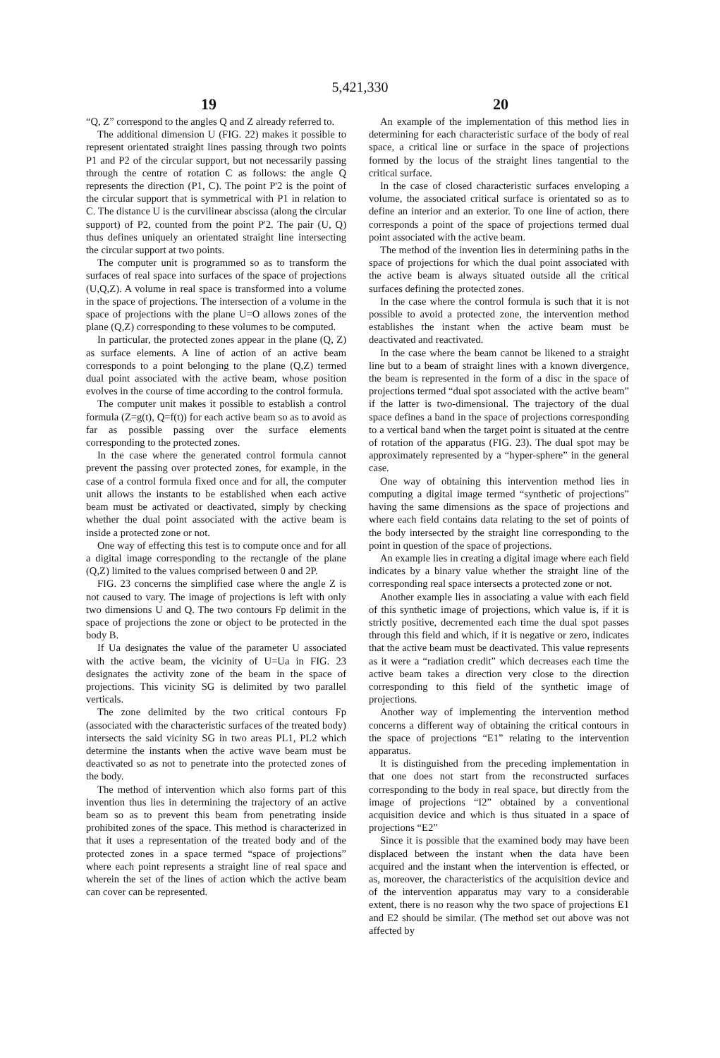5,421,330
19 20
“Q, Z” correspond to the angles Q and Z already referred to.
The additional dimension U (FIG. 22) makes it possible to represent orientated straight lines passing through two points P1 and P2 of the circular support, but not necessarily passing through the centre of rotation C as follows: the angle Q represents the direction (P1, C). The point P'2 is the point of the circular support that is symmetrical with P1 in relation to C. The distance U is the curvilinear abscissa (along the circular support) of P2, counted from the point P'2. The pair (U, Q) thus defines uniquely an orientated straight line intersecting the circular support at two points.
The computer unit is programmed so as to transform the surfaces of real space into surfaces of the space of projections (U,Q,Z). A volume in real space is transformed into a volume in the space of projections. The intersection of a volume in the space of projections with the plane U=O allows zones of the plane (Q,Z) corresponding to these volumes to be computed.
In particular, the protected zones appear in the plane (Q, Z) as surface elements. A line of action of an active beam corresponds to a point belonging to the plane (Q,Z) termed dual point associated with the active beam, whose position evolves in the course of time according to the control formula.
The computer unit makes it possible to establish a control formula (Z=g(t), Q=f(t)) for each active beam so as to avoid as far as possible passing over the surface elements corresponding to the protected zones.
In the case where the generated control formula cannot prevent the passing over protected zones, for example, in the case of a control formula fixed once and for all, the computer unit allows the instants to be established when each active beam must be activated or deactivated, simply by checking whether the dual point associated with the active beam is inside a protected zone or not.
One way of effecting this test is to compute once and for all a digital image corresponding to the rectangle of the plane (Q,Z) limited to the values comprised between 0 and 2P.
FIG. 23 concerns the simplified case where the angle Z is not caused to vary. The image of projections is left with only two dimensions U and Q. The two contours Fp delimit in the space of projections the zone or object to be protected in the body B.
If Ua designates the value of the parameter U associated with the active beam, the vicinity of U=Ua in FIG. 23 designates the activity zone of the beam in the space of projections. This vicinity SG is delimited by two parallel verticals.
The zone delimited by the two critical contours Fp (associated with the characteristic surfaces of the treated body) intersects the said vicinity SG in two areas PL1, PL2 which determine the instants when the active wave beam must be deactivated so as not to penetrate into the protected zones of the body.
The method of intervention which also forms part of this invention thus lies in determining the trajectory of an active beam so as to prevent this beam from penetrating inside prohibited zones of the space. This method is characterized in that it uses a representation of the treated body and of the protected zones in a space termed “space of projections” where each point represents a straight line of real space and wherein the set of the lines of action which the active beam can cover can be represented.
An example of the implementation of this method lies in determining for each characteristic surface of the body of real space, a critical line or surface in the space of projections formed by the locus of the straight lines tangential to the critical surface.
In the case of closed characteristic surfaces enveloping a volume, the associated critical surface is orientated so as to define an interior and an exterior. To one line of action, there corresponds a point of the space of projections termed dual point associated with the active beam.
The method of the invention lies in determining paths in the space of projections for which the dual point associated with the active beam is always situated outside all the critical surfaces defining the protected zones.
In the case where the control formula is such that it is not possible to avoid a protected zone, the intervention method establishes the instant when the active beam must be deactivated and reactivated.
In the case where the beam cannot be likened to a straight line but to a beam of straight lines with a known divergence, the beam is represented in the form of a disc in the space of projections termed “dual spot associated with the active beam” if the latter is two-dimensional. The trajectory of the dual space defines a band in the space of projections corresponding to a vertical band when the target point is situated at the centre of rotation of the apparatus (FIG. 23). The dual spot may be approximately represented by a “hyper-sphere” in the general case.
One way of obtaining this intervention method lies in computing a digital image termed “synthetic of projections” having the same dimensions as the space of projections and where each field contains data relating to the set of points of the body intersected by the straight line corresponding to the point in question of the space of projections.
An example lies in creating a digital image where each field indicates by a binary value whether the straight line of the corresponding real space intersects a protected zone or not.
Another example lies in associating a value with each field of this synthetic image of projections, which value is, if it is strictly positive, decremented each time the dual spot passes through this field and which, if it is negative or zero, indicates that the active beam must be deactivated. This value represents as it were a “radiation credit” which decreases each time the active beam takes a direction very close to the direction corresponding to this field of the synthetic image of projections.
Another way of implementing the intervention method concerns a different way of obtaining the critical contours in the space of projections “E1” relating to the intervention apparatus.
It is distinguished from the preceding implementation in that one does not start from the reconstructed surfaces corresponding to the body in real space, but directly from the image of projections “I2” obtained by a conventional acquisition device and which is thus situated in a space of projections “E2”
Since it is possible that the examined body may have been displaced between the instant when the data have been acquired and the instant when the intervention is effected, or as, moreover, the characteristics of the acquisition device and of the intervention apparatus may vary to a considerable extent, there is no reason why the two space of projections E1 and E2 should be similar. (The method set out above was not affected by